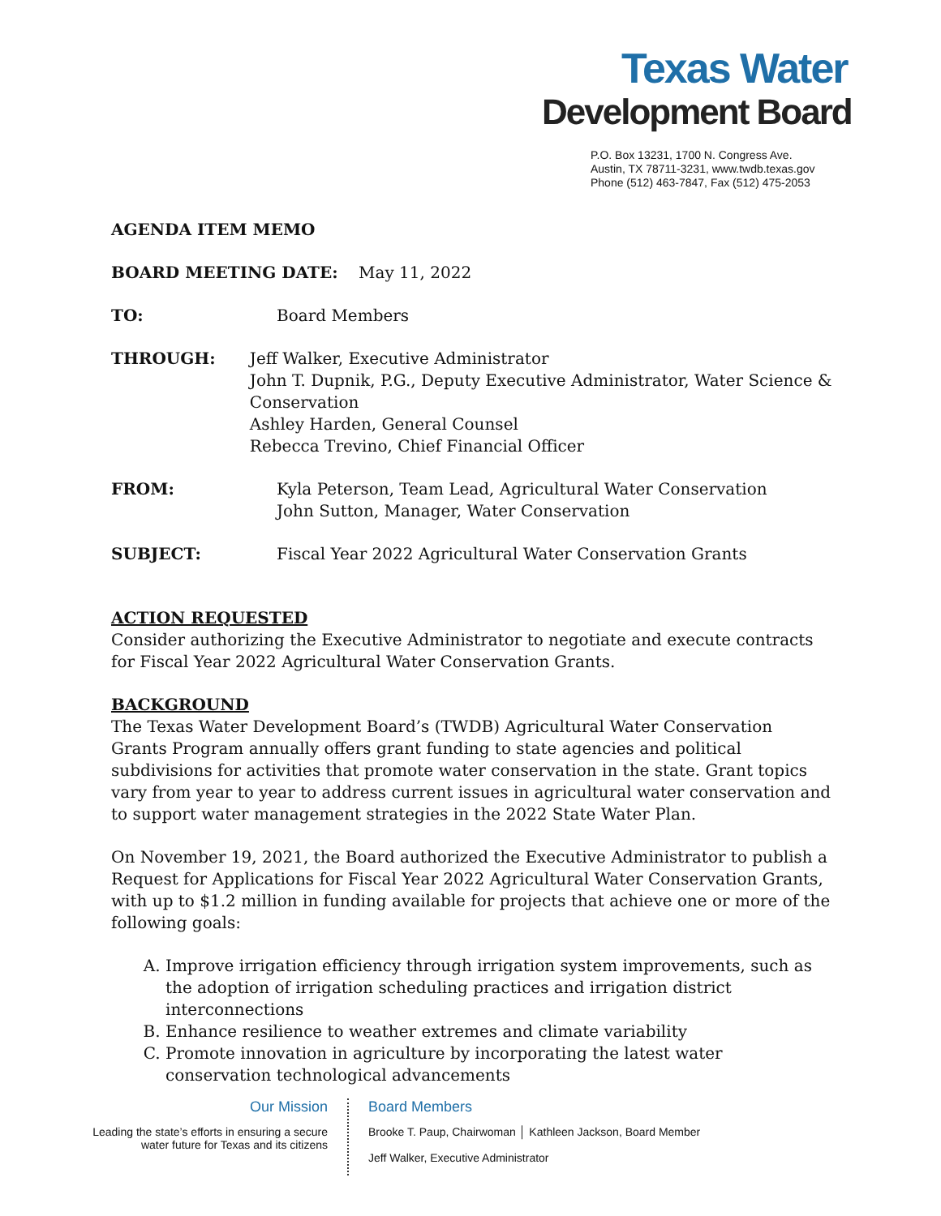Texas Water
Development Board
P.O. Box 13231, 1700 N. Congress Ave.
Austin, TX 78711-3231, www.twdb.texas.gov
Phone (512) 463-7847, Fax (512) 475-2053
AGENDA ITEM MEMO
BOARD MEETING DATE: May 11, 2022
TO: Board Members
THROUGH: Jeff Walker, Executive Administrator
John T. Dupnik, P.G., Deputy Executive Administrator, Water Science & Conservation
Ashley Harden, General Counsel
Rebecca Trevino, Chief Financial Officer
FROM: Kyla Peterson, Team Lead, Agricultural Water Conservation
John Sutton, Manager, Water Conservation
SUBJECT: Fiscal Year 2022 Agricultural Water Conservation Grants
ACTION REQUESTED
Consider authorizing the Executive Administrator to negotiate and execute contracts for Fiscal Year 2022 Agricultural Water Conservation Grants.
BACKGROUND
The Texas Water Development Board’s (TWDB) Agricultural Water Conservation Grants Program annually offers grant funding to state agencies and political subdivisions for activities that promote water conservation in the state. Grant topics vary from year to year to address current issues in agricultural water conservation and to support water management strategies in the 2022 State Water Plan.
On November 19, 2021, the Board authorized the Executive Administrator to publish a Request for Applications for Fiscal Year 2022 Agricultural Water Conservation Grants, with up to $1.2 million in funding available for projects that achieve one or more of the following goals:
A. Improve irrigation efficiency through irrigation system improvements, such as the adoption of irrigation scheduling practices and irrigation district interconnections
B. Enhance resilience to weather extremes and climate variability
C. Promote innovation in agriculture by incorporating the latest water conservation technological advancements
Our Mission
Leading the state’s efforts in ensuring a secure water future for Texas and its citizens
Board Members
Brooke T. Paup, Chairwoman │ Kathleen Jackson, Board Member
Jeff Walker, Executive Administrator